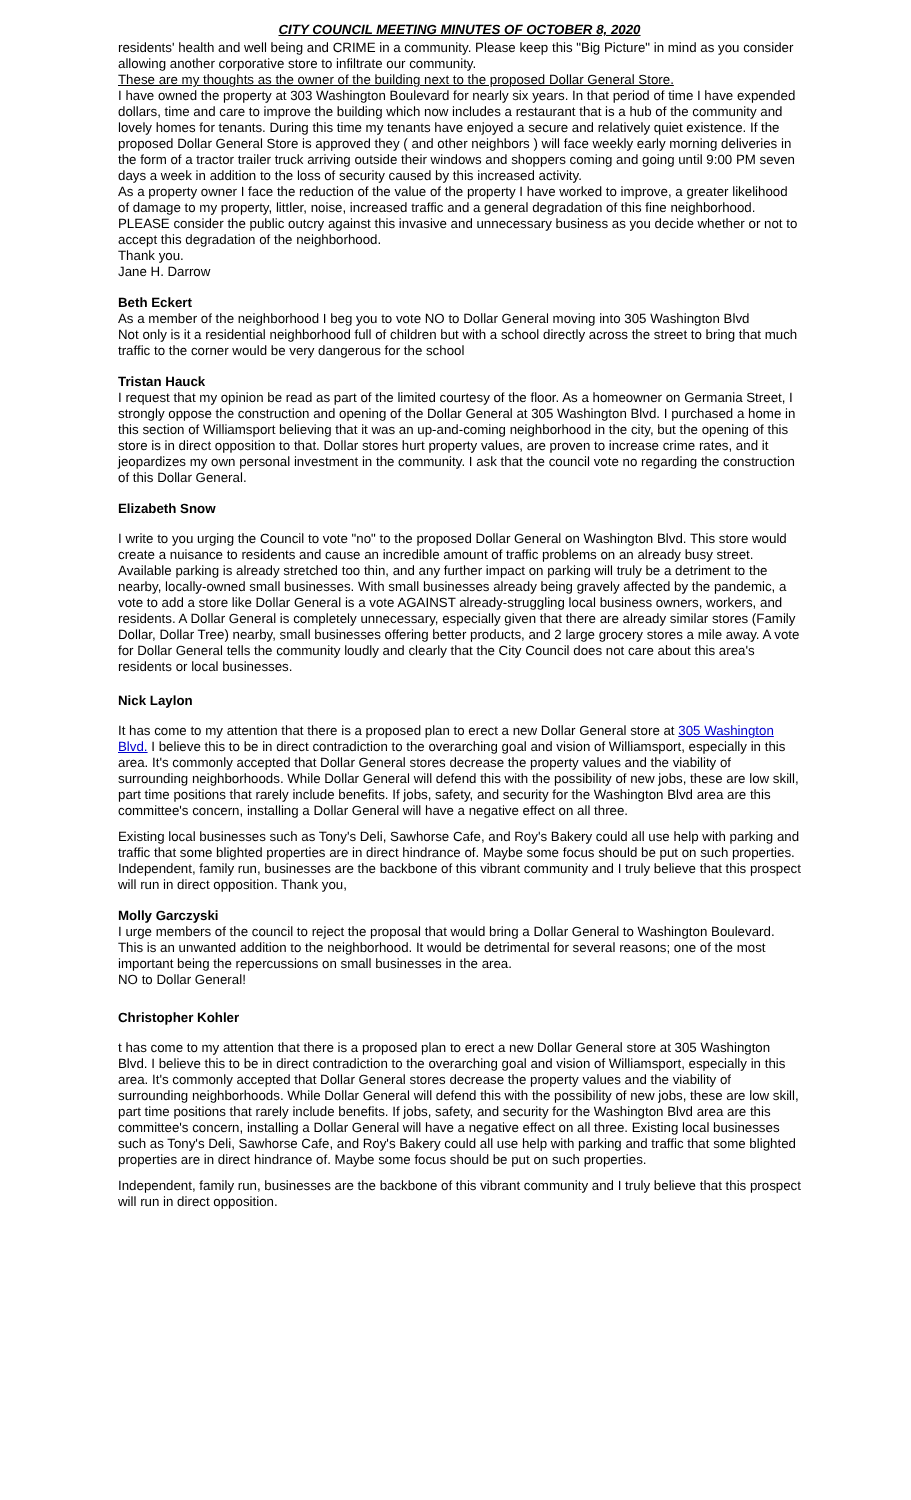CITY COUNCIL MEETING MINUTES OF OCTOBER 8, 2020
residents' health and well being and CRIME in a community. Please keep this "Big Picture" in mind as you consider allowing another corporative store to infiltrate our community.
These are my thoughts as the owner of the building next to the proposed Dollar General Store.
I have owned the property at 303 Washington Boulevard for nearly six years. In that period of time I have expended dollars, time and care to improve the building which now includes a restaurant that is a hub of the community and lovely homes for tenants. During this time my tenants have enjoyed a secure and relatively quiet existence. If the proposed Dollar General Store is approved they ( and other neighbors ) will face weekly early morning deliveries in the form of a tractor trailer truck arriving outside their windows and shoppers coming and going until 9:00 PM seven days a week in addition to the loss of security caused by this increased activity.
As a property owner I face the reduction of the value of the property I have worked to improve, a greater likelihood of damage to my property, littler, noise, increased traffic and a general degradation of this fine neighborhood.
PLEASE consider the public outcry against this invasive and unnecessary business as you decide whether or not to accept this degradation of the neighborhood.
Thank you.
Jane H. Darrow
Beth Eckert
As a member of the neighborhood I beg you to vote NO to Dollar General moving into 305 Washington Blvd
Not only is it a residential neighborhood full of children but with a school directly across the street to bring that much traffic to the corner would be very dangerous for the school
Tristan Hauck
I request that my opinion be read as part of the limited courtesy of the floor. As a homeowner on Germania Street, I strongly oppose the construction and opening of the Dollar General at 305 Washington Blvd. I purchased a home in this section of Williamsport believing that it was an up-and-coming neighborhood in the city, but the opening of this store is in direct opposition to that. Dollar stores hurt property values, are proven to increase crime rates, and it jeopardizes my own personal investment in the community. I ask that the council vote no regarding the construction of this Dollar General.
Elizabeth Snow
I write to you urging the Council to vote "no" to the proposed Dollar General on Washington Blvd. This store would create a nuisance to residents and cause an incredible amount of traffic problems on an already busy street. Available parking is already stretched too thin, and any further impact on parking will truly be a detriment to the nearby, locally-owned small businesses. With small businesses already being gravely affected by the pandemic, a vote to add a store like Dollar General is a vote AGAINST already-struggling local business owners, workers, and residents. A Dollar General is completely unnecessary, especially given that there are already similar stores (Family Dollar, Dollar Tree) nearby, small businesses offering better products, and 2 large grocery stores a mile away. A vote for Dollar General tells the community loudly and clearly that the City Council does not care about this area's residents or local businesses.
Nick Laylon
It has come to my attention that there is a proposed plan to erect a new Dollar General store at 305 Washington Blvd. I believe this to be in direct contradiction to the overarching goal and vision of Williamsport, especially in this area. It's commonly accepted that Dollar General stores decrease the property values and the viability of surrounding neighborhoods. While Dollar General will defend this with the possibility of new jobs, these are low skill, part time positions that rarely include benefits. If jobs, safety, and security for the Washington Blvd area are this committee's concern, installing a Dollar General will have a negative effect on all three.
Existing local businesses such as Tony's Deli, Sawhorse Cafe, and Roy's Bakery could all use help with parking and traffic that some blighted properties are in direct hindrance of. Maybe some focus should be put on such properties.
Independent, family run, businesses are the backbone of this vibrant community and I truly believe that this prospect will run in direct opposition. Thank you,
Molly Garczyski
I urge members of the council to reject the proposal that would bring a Dollar General to Washington Boulevard. This is an unwanted addition to the neighborhood. It would be detrimental for several reasons; one of the most important being the repercussions on small businesses in the area.
NO to Dollar General!
Christopher Kohler
t has come to my attention that there is a proposed plan to erect a new Dollar General store at 305 Washington Blvd. I believe this to be in direct contradiction to the overarching goal and vision of Williamsport, especially in this area. It's commonly accepted that Dollar General stores decrease the property values and the viability of surrounding neighborhoods. While Dollar General will defend this with the possibility of new jobs, these are low skill, part time positions that rarely include benefits. If jobs, safety, and security for the Washington Blvd area are this committee's concern, installing a Dollar General will have a negative effect on all three. Existing local businesses such as Tony's Deli, Sawhorse Cafe, and Roy's Bakery could all use help with parking and traffic that some blighted properties are in direct hindrance of. Maybe some focus should be put on such properties.
Independent, family run, businesses are the backbone of this vibrant community and I truly believe that this prospect will run in direct opposition.